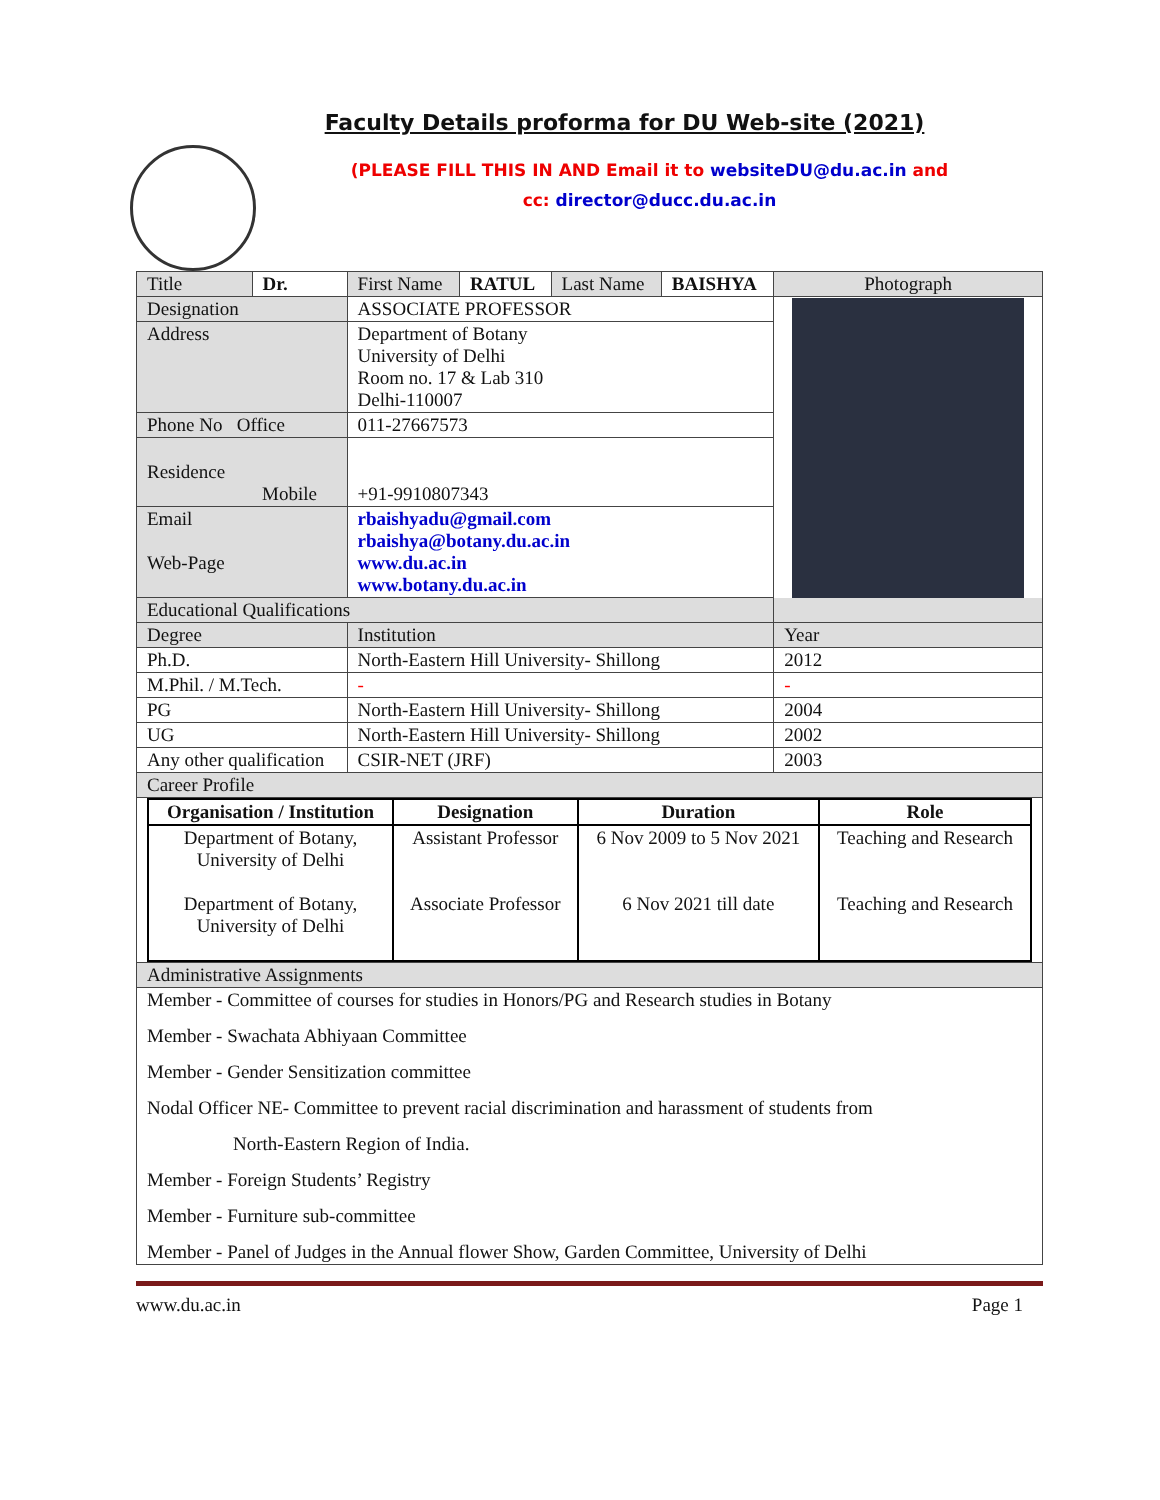Faculty Details proforma for DU Web-site (2021)
(PLEASE FILL THIS IN AND Email it to websiteDU@du.ac.in and
cc: director@ducc.du.ac.in
| Title | Dr. | First Name | RATUL | Last Name | BAISHYA | Photograph |
| Designation | | ASSOCIATE PROFESSOR | | | | |
| Address | | Department of Botany University of Delhi Room no. 17 & Lab 310 Delhi-110007 | | | | |
| Phone No Office | | 011-27667573 | | | | |
| Residence Mobile | | +91-9910807343 | | | | |
| Email Web-Page | | rbaishyadu@gmail.com rbaishya@botany.du.ac.in www.du.ac.in www.botany.du.ac.in | | | | |
| Educational Qualifications | | | | | | |
| Degree | | Institution | | | | Year |
| Ph.D. | | North-Eastern Hill University- Shillong | | | | 2012 |
| M.Phil. / M.Tech. | | - | | | | - |
| PG | | North-Eastern Hill University- Shillong | | | | 2004 |
| UG | | North-Eastern Hill University- Shillong | | | | 2002 |
| Any other qualification | | CSIR-NET (JRF) | | | | 2003 |
| Career Profile | | | | | | |
| / Organisation / Institution / Designation / Duration / Role / / --- / --- / --- / --- / / Department of Botany, University of Delhi Department of Botany, University of Delhi / Assistant Professor Associate Professor / 6 Nov 2009 to 5 Nov 2021 6 Nov 2021 till date / Teaching and Research Teaching and Research / | | | | | | |
| Administrative Assignments | | | | | | |
| Member - Committee of courses for studies in Honors/PG and Research studies in Botany Member - Swachata Abhiyaan Committee Member - Gender Sensitization committee Nodal Officer NE- Committee to prevent racial discrimination and harassment of students from North-Eastern Region of India. Member - Foreign Students’ Registry Member - Furniture sub-committee Member - Panel of Judges in the Annual flower Show, Garden Committee, University of Delhi | | | | | | |
www.du.ac.in Page 1